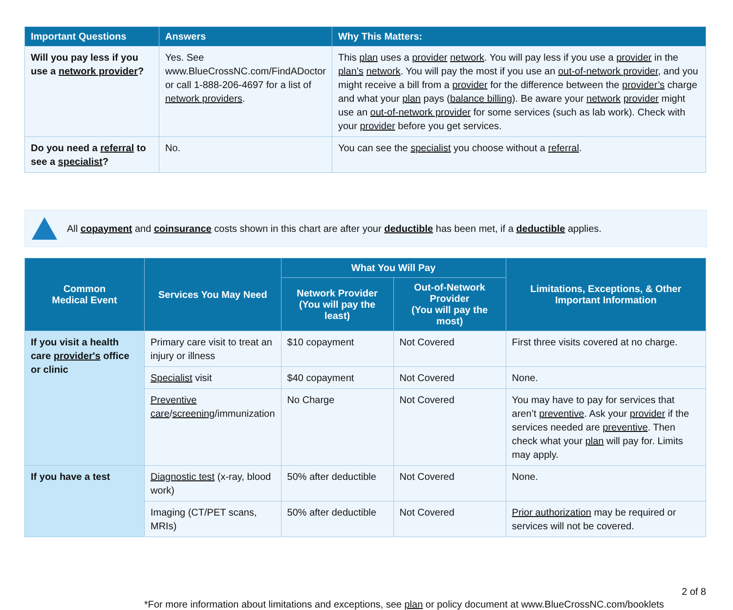| Important Questions | Answers | Why This Matters: |
| --- | --- | --- |
| Will you pay less if you use a network provider ? | Yes. See www.BlueCrossNC.com/FindADoctor or call 1-888-206-4697 for a list of network providers . | This plan uses a provider network . You will pay less if you use a provider in the plan’s network . You will pay the most if you use an out-of-network provider , and you might receive a bill from a provider for the difference between the provider’s charge and what your plan pays ( balance billing ). Be aware your network provider might use an out-of-network provider for some services (such as lab work). Check with your provider before you get services. |
| Do you need a referral to see a specialist ? | No. | You can see the specialist you choose without a referral . |
All copayment and coinsurance costs shown in this chart are after your deductible has been met, if a deductible applies.
| Common Medical Event | Services You May Need | What You Will Pay | | Limitations, Exceptions, & Other Important Information |
| --- | --- | --- | --- | --- |
| | | Network Provider (You will pay the least) | Out-of-Network Provider (You will pay the most) | |
| If you visit a health care provider's office or clinic | Primary care visit to treat an injury or illness | $10 copayment | Not Covered | First three visits covered at no charge. |
| | Specialist visit | $40 copayment | Not Covered | None. |
| | Preventive care / screening /immunization | No Charge | Not Covered | You may have to pay for services that aren’t preventive . Ask your provider if the services needed are preventive . Then check what your plan will pay for. Limits may apply. |
| If you have a test | Diagnostic test (x-ray, blood work) | 50% after deductible | Not Covered | None. |
| | Imaging (CT/PET scans, MRIs) | 50% after deductible | Not Covered | Prior authorization may be required or services will not be covered. |
*For more information about limitations and exceptions, see plan or policy document at www.BlueCrossNC.com/booklets
2 of 8